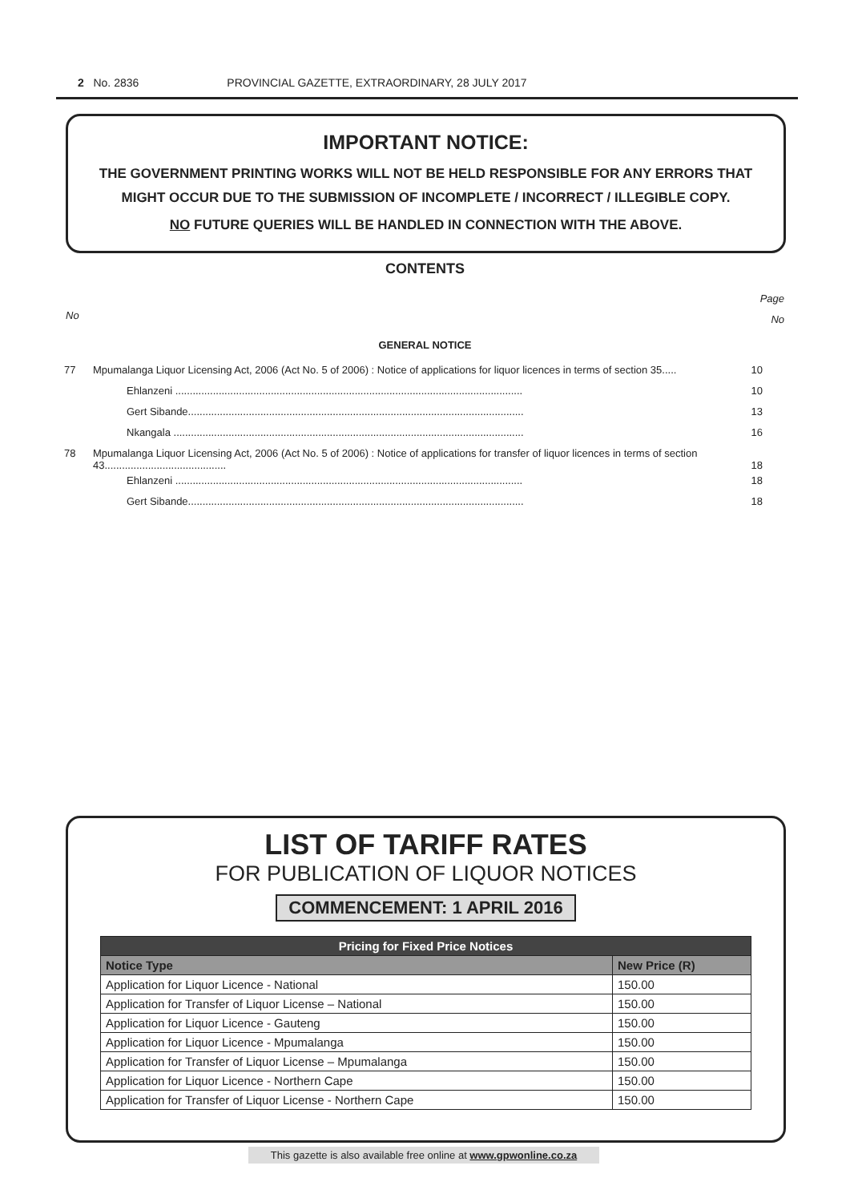2 No. 2836 PROVINCIAL GAZETTE, EXTRAORDINARY, 28 JULY 2017
IMPORTANT NOTICE:
THE GOVERNMENT PRINTING WORKS WILL NOT BE HELD RESPONSIBLE FOR ANY ERRORS THAT MIGHT OCCUR DUE TO THE SUBMISSION OF INCOMPLETE / INCORRECT / ILLEGIBLE COPY.
NO FUTURE QUERIES WILL BE HANDLED IN CONNECTION WITH THE ABOVE.
CONTENTS
Page
No
No
GENERAL NOTICE
| 77 | Mpumalanga Liquor Licensing Act, 2006 (Act No. 5 of 2006) : Notice of applications for liquor licences in terms of section 35..... | 10 |
| | Ehlanzeni ........................................................................................................................ | 10 |
| | Gert Sibande.................................................................................................................... | 13 |
| | Nkangala ......................................................................................................................... | 16 |
| 78 | Mpumalanga Liquor Licensing Act, 2006 (Act No. 5 of 2006) : Notice of applications for transfer of liquor licences in terms of section 43.......................................... | 18 |
| | Ehlanzeni ........................................................................................................................ | 18 |
| | Gert Sibande.................................................................................................................... | 18 |
LIST OF TARIFF RATES
FOR PUBLICATION OF LIQUOR NOTICES
COMMENCEMENT: 1 APRIL 2016
| Pricing for Fixed Price Notices | |
| --- | --- |
| Notice Type | New Price (R) |
| Application for Liquor Licence - National | 150.00 |
| Application for Transfer of Liquor License – National | 150.00 |
| Application for Liquor Licence - Gauteng | 150.00 |
| Application for Liquor Licence - Mpumalanga | 150.00 |
| Application for Transfer of Liquor License – Mpumalanga | 150.00 |
| Application for Liquor Licence - Northern Cape | 150.00 |
| Application for Transfer of Liquor License - Northern Cape | 150.00 |
This gazette is also available free online at www.gpwonline.co.za